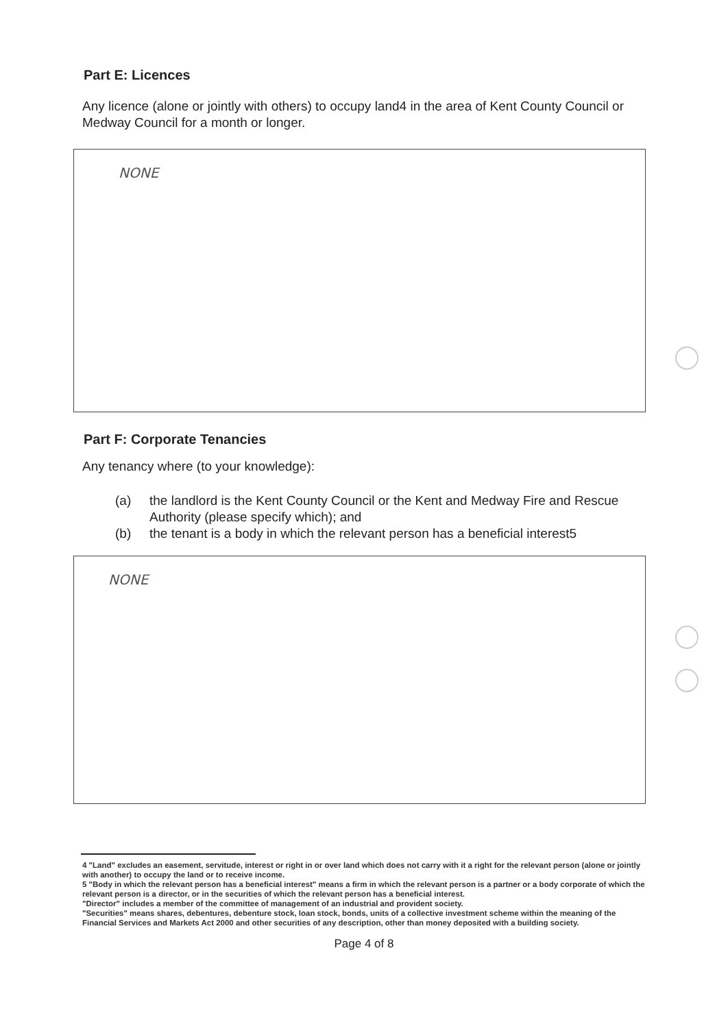Part E: Licences
Any licence (alone or jointly with others) to occupy land4 in the area of Kent County Council or Medway Council for a month or longer.
NONE
Part F: Corporate Tenancies
Any tenancy where (to your knowledge):
(a) the landlord is the Kent County Council or the Kent and Medway Fire and Rescue Authority (please specify which); and
(b) the tenant is a body in which the relevant person has a beneficial interest5
NONE
4 "Land" excludes an easement, servitude, interest or right in or over land which does not carry with it a right for the relevant person (alone or jointly with another) to occupy the land or to receive income.
5 "Body in which the relevant person has a beneficial interest" means a firm in which the relevant person is a partner or a body corporate of which the relevant person is a director, or in the securities of which the relevant person has a beneficial interest.
"Director" includes a member of the committee of management of an industrial and provident society.
"Securities" means shares, debentures, debenture stock, loan stock, bonds, units of a collective investment scheme within the meaning of the Financial Services and Markets Act 2000 and other securities of any description, other than money deposited with a building society.
Page 4 of 8